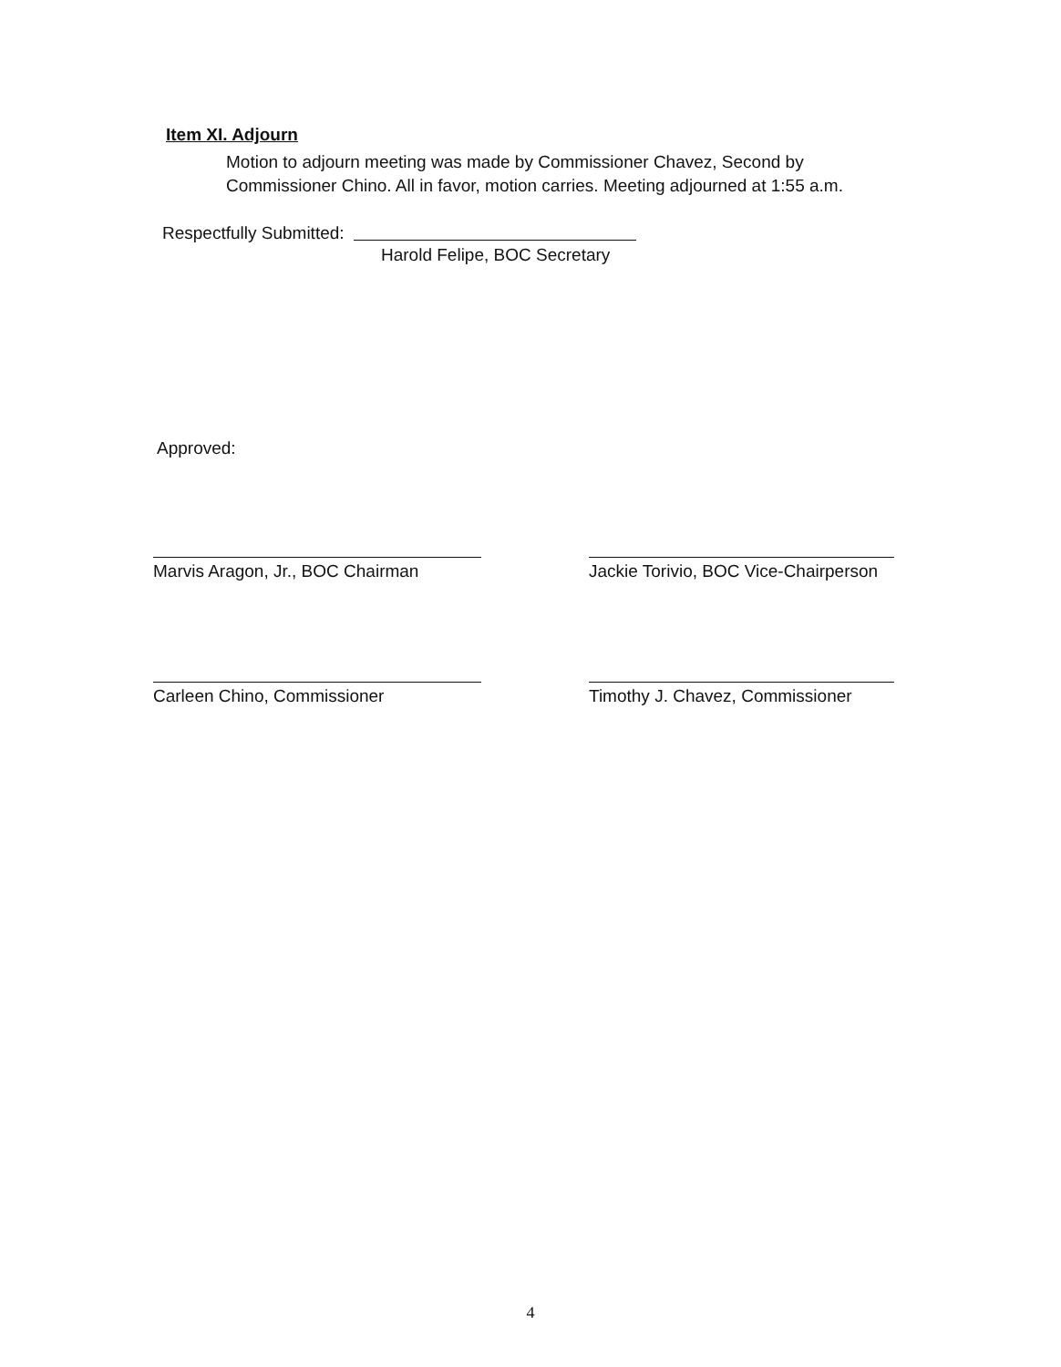Item XI. Adjourn
Motion to adjourn meeting was made by Commissioner Chavez, Second by Commissioner Chino. All in favor, motion carries. Meeting adjourned at 1:55 a.m.
Respectfully Submitted:
Harold Felipe, BOC Secretary
Approved:
Marvis Aragon, Jr., BOC Chairman
Jackie Torivio, BOC Vice-Chairperson
Carleen Chino, Commissioner Timothy J. Chavez, Commissioner
4